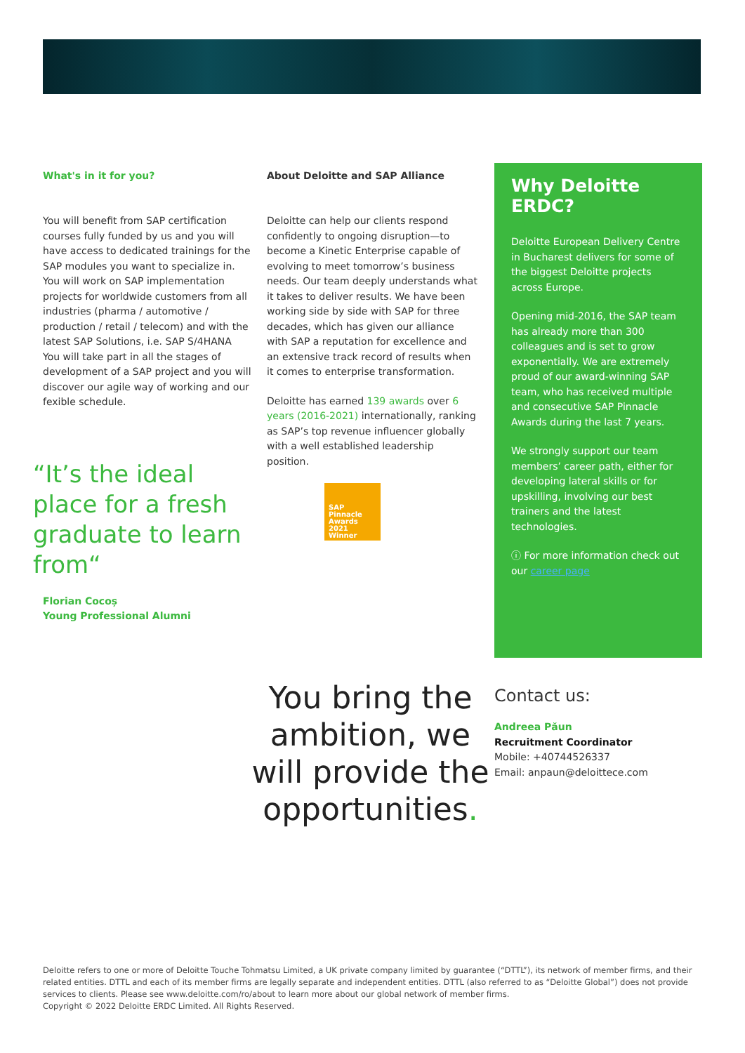What's in it for you?
You will benefit from SAP certification courses fully funded by us and you will have access to dedicated trainings for the SAP modules you want to specialize in.
You will work on SAP implementation projects for worldwide customers from all industries (pharma / automotive / production / retail / telecom) and with the latest SAP Solutions, i.e. SAP S/4HANA
You will take part in all the stages of development of a SAP project and you will discover our agile way of working and our fexible schedule.
“It’s the ideal place for a fresh graduate to learn from“
Florian Cocoș
Young Professional Alumni
About Deloitte and SAP Alliance
Deloitte can help our clients respond confidently to ongoing disruption—to become a Kinetic Enterprise capable of evolving to meet tomorrow’s business needs. Our team deeply understands what it takes to deliver results. We have been working side by side with SAP for three decades, which has given our alliance with SAP a reputation for excellence and an extensive track record of results when it comes to enterprise transformation.
Deloitte has earned 139 awards over 6 years (2016-2021) internationally, ranking as SAP’s top revenue influencer globally with a well established leadership position.
SAP
Pinnacle
Awards
2021
Winner
Why Deloitte ERDC?
Deloitte European Delivery Centre in Bucharest delivers for some of the biggest Deloitte projects across Europe.
Opening mid-2016, the SAP team has already more than 300 colleagues and is set to grow exponentially. We are extremely proud of our award-winning SAP team, who has received multiple and consecutive SAP Pinnacle Awards during the last 7 years.
We strongly support our team members’ career path, either for developing lateral skills or for upskilling, involving our best trainers and the latest technologies.
ⓘ For more information check out our career page
You bring the ambition, we will provide the opportunities.
Contact us:
Andreea Păun
Recruitment Coordinator
Mobile: +40744526337
Email: anpaun@deloittece.com
Deloitte refers to one or more of Deloitte Touche Tohmatsu Limited, a UK private company limited by guarantee (“DTTL”), its network of member firms, and their related entities. DTTL and each of its member firms are legally separate and independent entities. DTTL (also referred to as “Deloitte Global”) does not provide services to clients. Please see www.deloitte.com/ro/about to learn more about our global network of member firms.
Copyright © 2022 Deloitte ERDC Limited. All Rights Reserved.